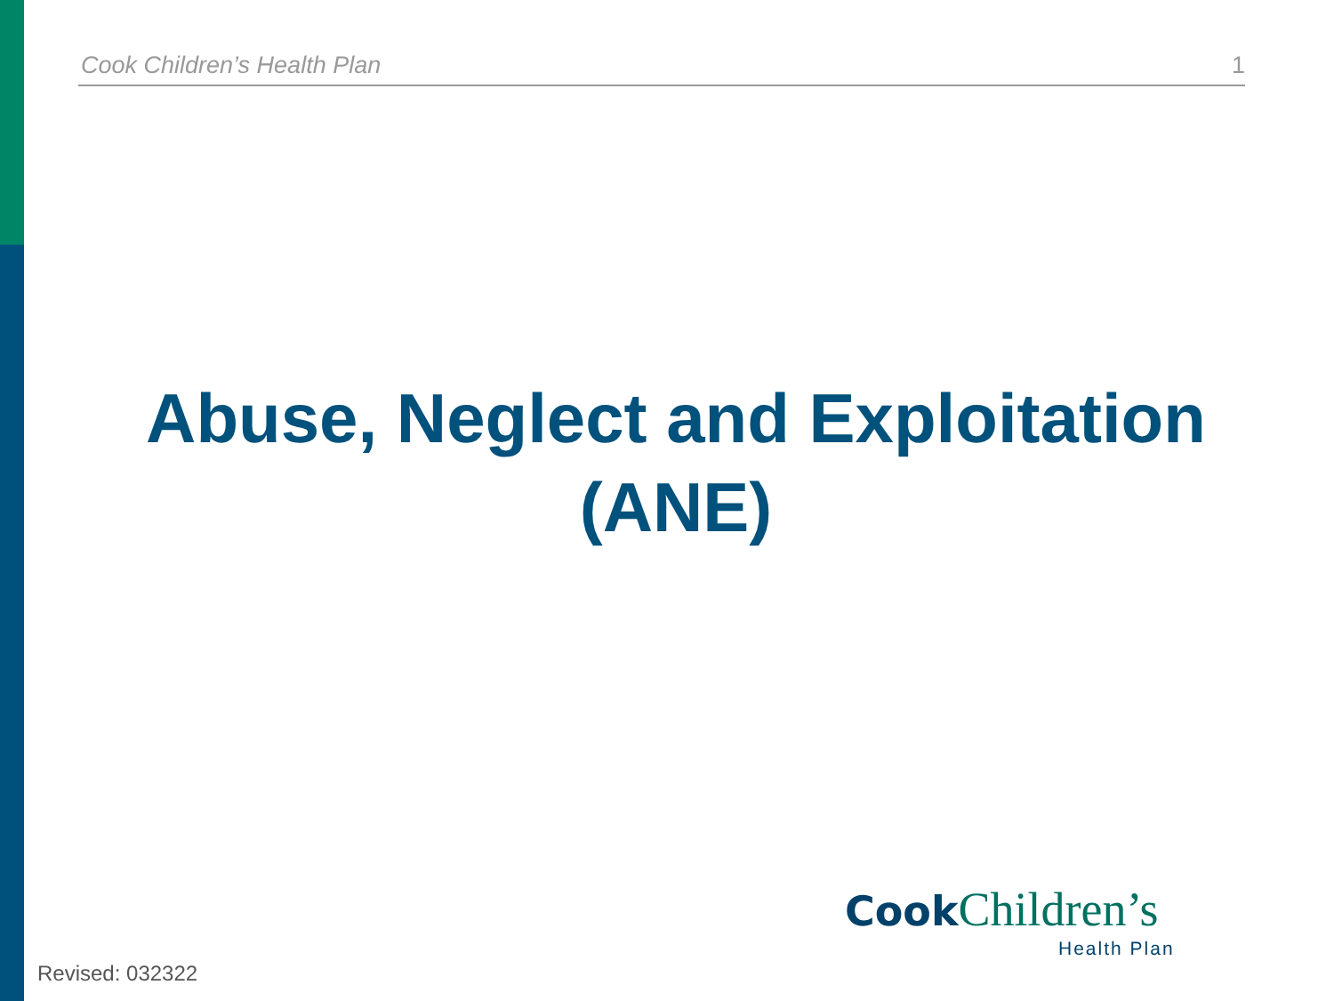Cook Children’s Health Plan 1
Abuse, Neglect and Exploitation (ANE)
Cook Children’s
Health Plan
Revised: 032322